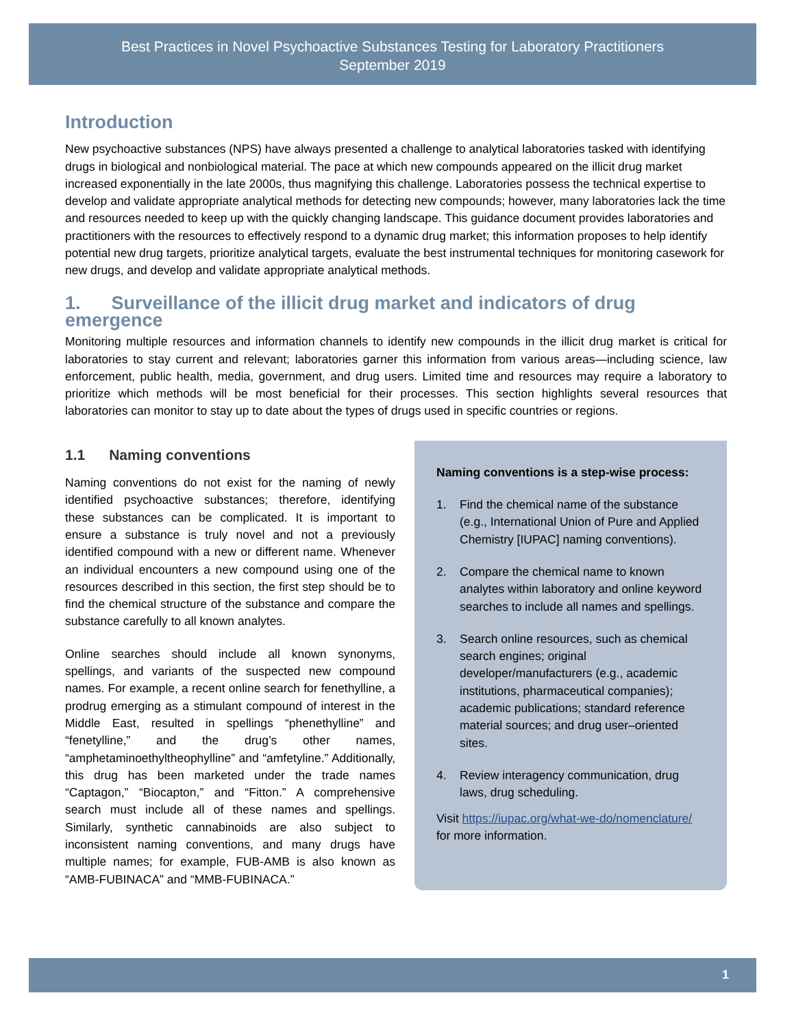Best Practices in Novel Psychoactive Substances Testing for Laboratory Practitioners
September 2019
Introduction
New psychoactive substances (NPS) have always presented a challenge to analytical laboratories tasked with identifying drugs in biological and nonbiological material. The pace at which new compounds appeared on the illicit drug market increased exponentially in the late 2000s, thus magnifying this challenge. Laboratories possess the technical expertise to develop and validate appropriate analytical methods for detecting new compounds; however, many laboratories lack the time and resources needed to keep up with the quickly changing landscape. This guidance document provides laboratories and practitioners with the resources to effectively respond to a dynamic drug market; this information proposes to help identify potential new drug targets, prioritize analytical targets, evaluate the best instrumental techniques for monitoring casework for new drugs, and develop and validate appropriate analytical methods.
1. Surveillance of the illicit drug market and indicators of drug emergence
Monitoring multiple resources and information channels to identify new compounds in the illicit drug market is critical for laboratories to stay current and relevant; laboratories garner this information from various areas—including science, law enforcement, public health, media, government, and drug users. Limited time and resources may require a laboratory to prioritize which methods will be most beneficial for their processes. This section highlights several resources that laboratories can monitor to stay up to date about the types of drugs used in specific countries or regions.
1.1 Naming conventions
Naming conventions do not exist for the naming of newly identified psychoactive substances; therefore, identifying these substances can be complicated. It is important to ensure a substance is truly novel and not a previously identified compound with a new or different name. Whenever an individual encounters a new compound using one of the resources described in this section, the first step should be to find the chemical structure of the substance and compare the substance carefully to all known analytes.
Online searches should include all known synonyms, spellings, and variants of the suspected new compound names. For example, a recent online search for fenethylline, a prodrug emerging as a stimulant compound of interest in the Middle East, resulted in spellings “phenethylline” and “fenetylline,” and the drug’s other names, “amphetaminoethyltheophylline” and “amfetyline.” Additionally, this drug has been marketed under the trade names “Captagon,” “Biocapton,” and “Fitton.” A comprehensive search must include all of these names and spellings. Similarly, synthetic cannabinoids are also subject to inconsistent naming conventions, and many drugs have multiple names; for example, FUB-AMB is also known as “AMB-FUBINACA” and “MMB-FUBINACA.”
Naming conventions is a step-wise process:
1. Find the chemical name of the substance (e.g., International Union of Pure and Applied Chemistry [IUPAC] naming conventions).
2. Compare the chemical name to known analytes within laboratory and online keyword searches to include all names and spellings.
3. Search online resources, such as chemical search engines; original developer/manufacturers (e.g., academic institutions, pharmaceutical companies); academic publications; standard reference material sources; and drug user–oriented sites.
4. Review interagency communication, drug laws, drug scheduling.
Visit https://iupac.org/what-we-do/nomenclature/ for more information.
1